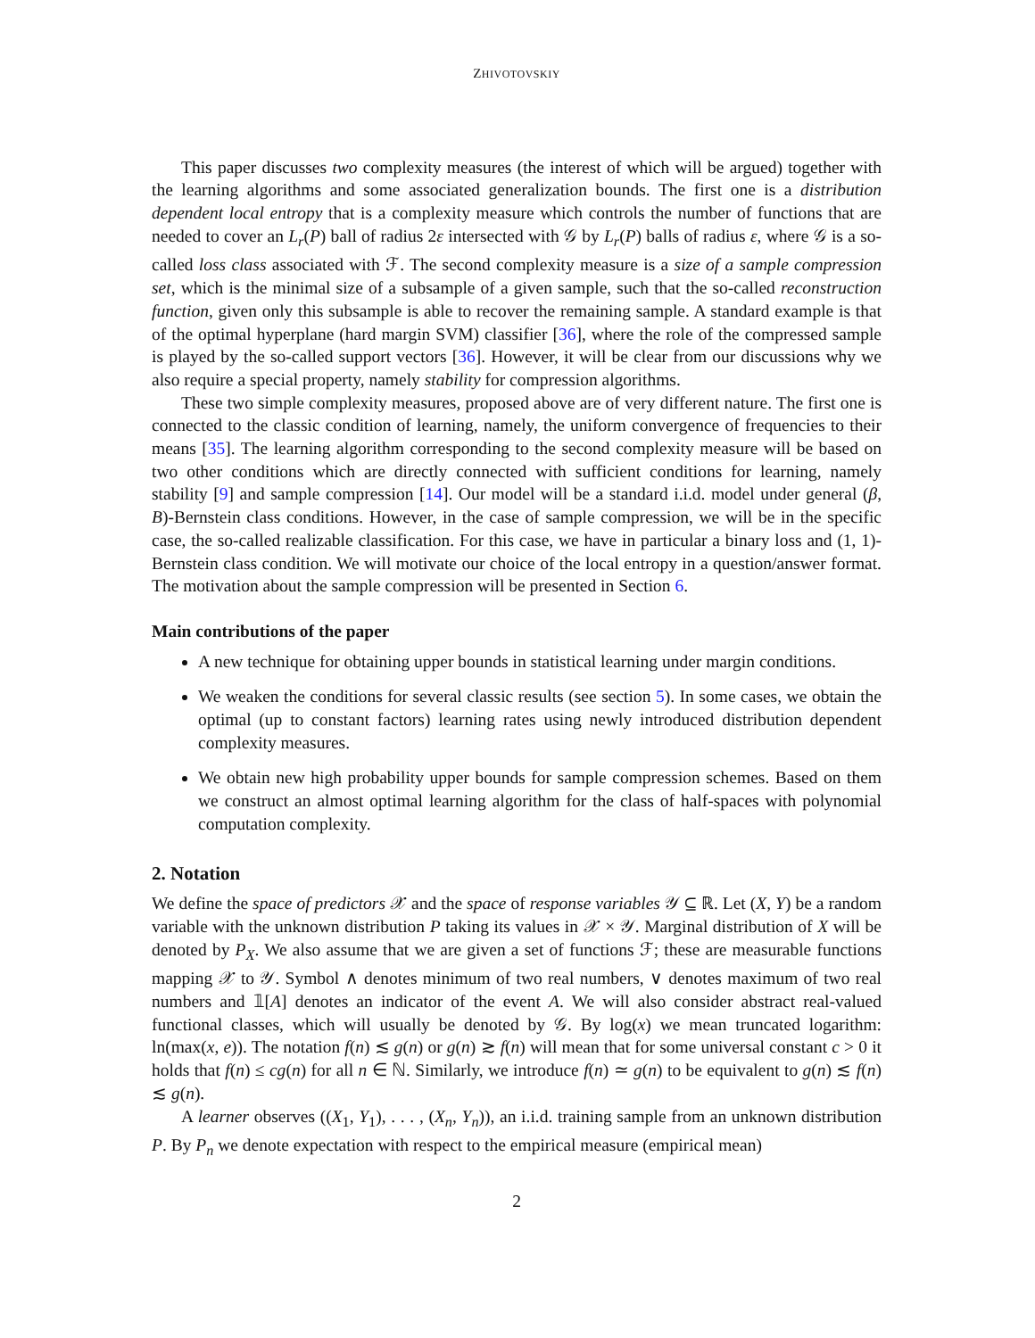ZHIVOTOVSKIY
This paper discusses two complexity measures (the interest of which will be argued) together with the learning algorithms and some associated generalization bounds. The first one is a distribution dependent local entropy that is a complexity measure which controls the number of functions that are needed to cover an L<sub>r</sub>(P) ball of radius 2ε intersected with 𝒢 by L<sub>r</sub>(P) balls of radius ε, where 𝒢 is a so-called loss class associated with ℱ. The second complexity measure is a size of a sample compression set, which is the minimal size of a subsample of a given sample, such that the so-called reconstruction function, given only this subsample is able to recover the remaining sample. A standard example is that of the optimal hyperplane (hard margin SVM) classifier [36], where the role of the compressed sample is played by the so-called support vectors [36]. However, it will be clear from our discussions why we also require a special property, namely stability for compression algorithms.
These two simple complexity measures, proposed above are of very different nature. The first one is connected to the classic condition of learning, namely, the uniform convergence of frequencies to their means [35]. The learning algorithm corresponding to the second complexity measure will be based on two other conditions which are directly connected with sufficient conditions for learning, namely stability [9] and sample compression [14]. Our model will be a standard i.i.d. model under general (β, B)-Bernstein class conditions. However, in the case of sample compression, we will be in the specific case, the so-called realizable classification. For this case, we have in particular a binary loss and (1, 1)-Bernstein class condition. We will motivate our choice of the local entropy in a question/answer format. The motivation about the sample compression will be presented in Section 6.
Main contributions of the paper
A new technique for obtaining upper bounds in statistical learning under margin conditions.
We weaken the conditions for several classic results (see section 5). In some cases, we obtain the optimal (up to constant factors) learning rates using newly introduced distribution dependent complexity measures.
We obtain new high probability upper bounds for sample compression schemes. Based on them we construct an almost optimal learning algorithm for the class of half-spaces with polynomial computation complexity.
2. Notation
We define the space of predictors 𝒳 and the space of response variables 𝒴 ⊆ ℝ. Let (X, Y) be a random variable with the unknown distribution P taking its values in 𝒳 × 𝒴. Marginal distribution of X will be denoted by P<sub>X</sub>. We also assume that we are given a set of functions ℱ; these are measurable functions mapping 𝒳 to 𝒴. Symbol ∧ denotes minimum of two real numbers, ∨ denotes maximum of two real numbers and 𝟙[A] denotes an indicator of the event A. We will also consider abstract real-valued functional classes, which will usually be denoted by 𝒢. By log(x) we mean truncated logarithm: ln(max(x, e)). The notation f(n) ≲ g(n) or g(n) ≳ f(n) will mean that for some universal constant c > 0 it holds that f(n) ≤ cg(n) for all n ∈ ℕ. Similarly, we introduce f(n) ≃ g(n) to be equivalent to g(n) ≲ f(n) ≲ g(n).
A learner observes ((X<sub>1</sub>, Y<sub>1</sub>), . . . , (X<sub>n</sub>, Y<sub>n</sub>)), an i.i.d. training sample from an unknown distribution P. By P<sub>n</sub> we denote expectation with respect to the empirical measure (empirical mean)
2